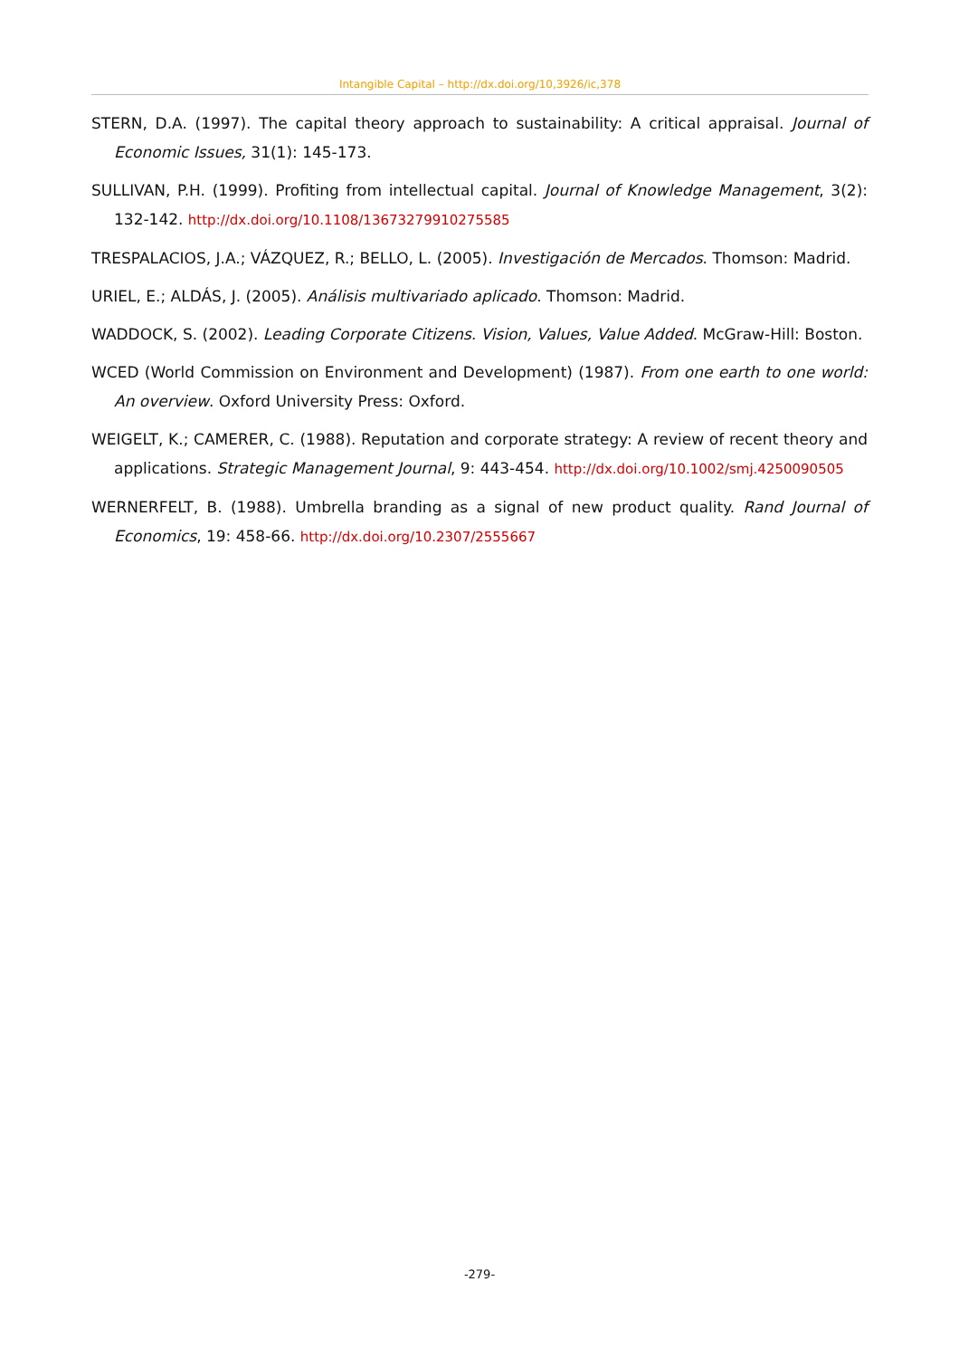Intangible Capital – http://dx.doi.org/10,3926/ic,378
STERN, D.A. (1997). The capital theory approach to sustainability: A critical appraisal. Journal of Economic Issues, 31(1): 145-173.
SULLIVAN, P.H. (1999). Profiting from intellectual capital. Journal of Knowledge Management, 3(2): 132-142. http://dx.doi.org/10.1108/13673279910275585
TRESPALACIOS, J.A.; VÁZQUEZ, R.; BELLO, L. (2005). Investigación de Mercados. Thomson: Madrid.
URIEL, E.; ALDÁS, J. (2005). Análisis multivariado aplicado. Thomson: Madrid.
WADDOCK, S. (2002). Leading Corporate Citizens. Vision, Values, Value Added. McGraw-Hill: Boston.
WCED (World Commission on Environment and Development) (1987). From one earth to one world: An overview. Oxford University Press: Oxford.
WEIGELT, K.; CAMERER, C. (1988). Reputation and corporate strategy: A review of recent theory and applications. Strategic Management Journal, 9: 443-454. http://dx.doi.org/10.1002/smj.4250090505
WERNERFELT, B. (1988). Umbrella branding as a signal of new product quality. Rand Journal of Economics, 19: 458-66. http://dx.doi.org/10.2307/2555667
-279-